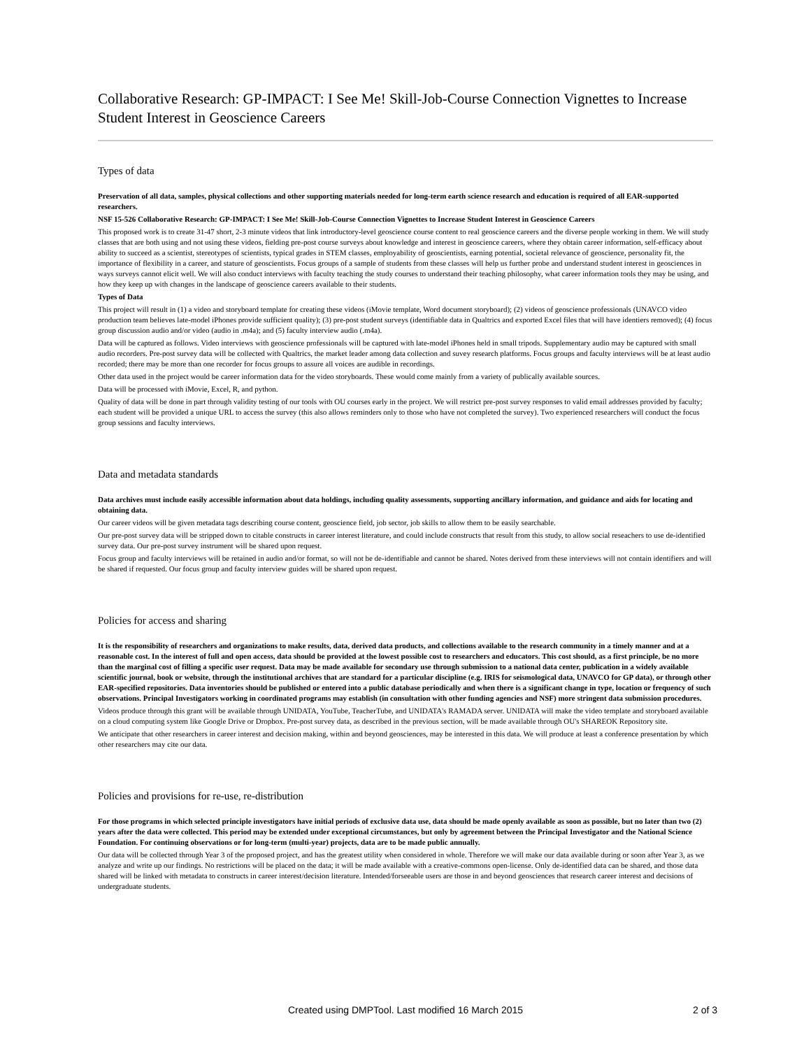Collaborative Research: GP-IMPACT: I See Me! Skill-Job-Course Connection Vignettes to Increase Student Interest in Geoscience Careers
Types of data
Preservation of all data, samples, physical collections and other supporting materials needed for long-term earth science research and education is required of all EAR-supported researchers.
NSF 15-526 Collaborative Research: GP-IMPACT: I See Me! Skill-Job-Course Connection Vignettes to Increase Student Interest in Geoscience Careers
This proposed work is to create 31-47 short, 2-3 minute videos that link introductory-level geoscience course content to real geoscience careers and the diverse people working in them. We will study classes that are both using and not using these videos, fielding pre-post course surveys about knowledge and interest in geoscience careers, where they obtain career information, self-efficacy about ability to succeed as a scientist, stereotypes of scientists, typical grades in STEM classes, employability of geoscientists, earning potential, societal relevance of geoscience, personality fit, the importance of flexibility in a career, and stature of geoscientists. Focus groups of a sample of students from these classes will help us further probe and understand student interest in geosciences in ways surveys cannot elicit well. We will also conduct interviews with faculty teaching the study courses to understand their teaching philosophy, what career information tools they may be using, and how they keep up with changes in the landscape of geoscience careers available to their students.
Types of Data
This project will result in (1) a video and storyboard template for creating these videos (iMovie template, Word document storyboard); (2) videos of geoscience professionals (UNAVCO video production team believes late-model iPhones provide sufficient quality); (3) pre-post student surveys (identifiable data in Qualtrics and exported Excel files that will have identiers removed); (4) focus group discussion audio and/or video (audio in .m4a); and (5) faculty interview audio (.m4a).
Data will be captured as follows. Video interviews with geoscience professionals will be captured with late-model iPhones held in small tripods. Supplementary audio may be captured with small audio recorders. Pre-post survey data will be collected with Qualtrics, the market leader among data collection and suvey research platforms. Focus groups and faculty interviews will be at least audio recorded; there may be more than one recorder for focus groups to assure all voices are audible in recordings.
Other data used in the project would be career information data for the video storyboards. These would come mainly from a variety of publically available sources.
Data will be processed with iMovie, Excel, R, and python.
Quality of data will be done in part through validity testing of our tools with OU courses early in the project. We will restrict pre-post survey responses to valid email addresses provided by faculty; each student will be provided a unique URL to access the survey (this also allows reminders only to those who have not completed the survey). Two experienced researchers will conduct the focus group sessions and faculty interviews.
Data and metadata standards
Data archives must include easily accessible information about data holdings, including quality assessments, supporting ancillary information, and guidance and aids for locating and obtaining data.
Our career videos will be given metadata tags describing course content, geoscience field, job sector, job skills to allow them to be easily searchable.
Our pre-post survey data will be stripped down to citable constructs in career interest literature, and could include constructs that result from this study, to allow social reseachers to use de-identified survey data. Our pre-post survey instrument will be shared upon request.
Focus group and faculty interviews will be retained in audio and/or format, so will not be de-identifiable and cannot be shared. Notes derived from these interviews will not contain identifiers and will be shared if requested. Our focus group and faculty interview guides will be shared upon request.
Policies for access and sharing
It is the responsibility of researchers and organizations to make results, data, derived data products, and collections available to the research community in a timely manner and at a reasonable cost. In the interest of full and open access, data should be provided at the lowest possible cost to researchers and educators. This cost should, as a first principle, be no more than the marginal cost of filling a specific user request. Data may be made available for secondary use through submission to a national data center, publication in a widely available scientific journal, book or website, through the institutional archives that are standard for a particular discipline (e.g. IRIS for seismological data, UNAVCO for GP data), or through other EAR-specified repositories. Data inventories should be published or entered into a public database periodically and when there is a significant change in type, location or frequency of such observations. Principal Investigators working in coordinated programs may establish (in consultation with other funding agencies and NSF) more stringent data submission procedures.
Videos produce through this grant will be available through UNIDATA, YouTube, TeacherTube, and UNIDATA's RAMADA server. UNIDATA will make the video template and storyboard available on a cloud computing system like Google Drive or Dropbox. Pre-post survey data, as described in the previous section, will be made available through OU's SHAREOK Repository site.
We anticipate that other researchers in career interest and decision making, within and beyond geosciences, may be interested in this data. We will produce at least a conference presentation by which other researchers may cite our data.
Policies and provisions for re-use, re-distribution
For those programs in which selected principle investigators have initial periods of exclusive data use, data should be made openly available as soon as possible, but no later than two (2) years after the data were collected. This period may be extended under exceptional circumstances, but only by agreement between the Principal Investigator and the National Science Foundation. For continuing observations or for long-term (multi-year) projects, data are to be made public annually.
Our data will be collected through Year 3 of the proposed project, and has the greatest utility when considered in whole. Therefore we will make our data available during or soon after Year 3, as we analyze and write up our findings. No restrictions will be placed on the data; it will be made available with a creative-commons open-license. Only de-identified data can be shared, and those data shared will be linked with metadata to constructs in career interest/decision literature. Intended/forseeable users are those in and beyond geosciences that research career interest and decisions of undergraduate students.
Created using DMPTool. Last modified 16 March 2015
2 of 3